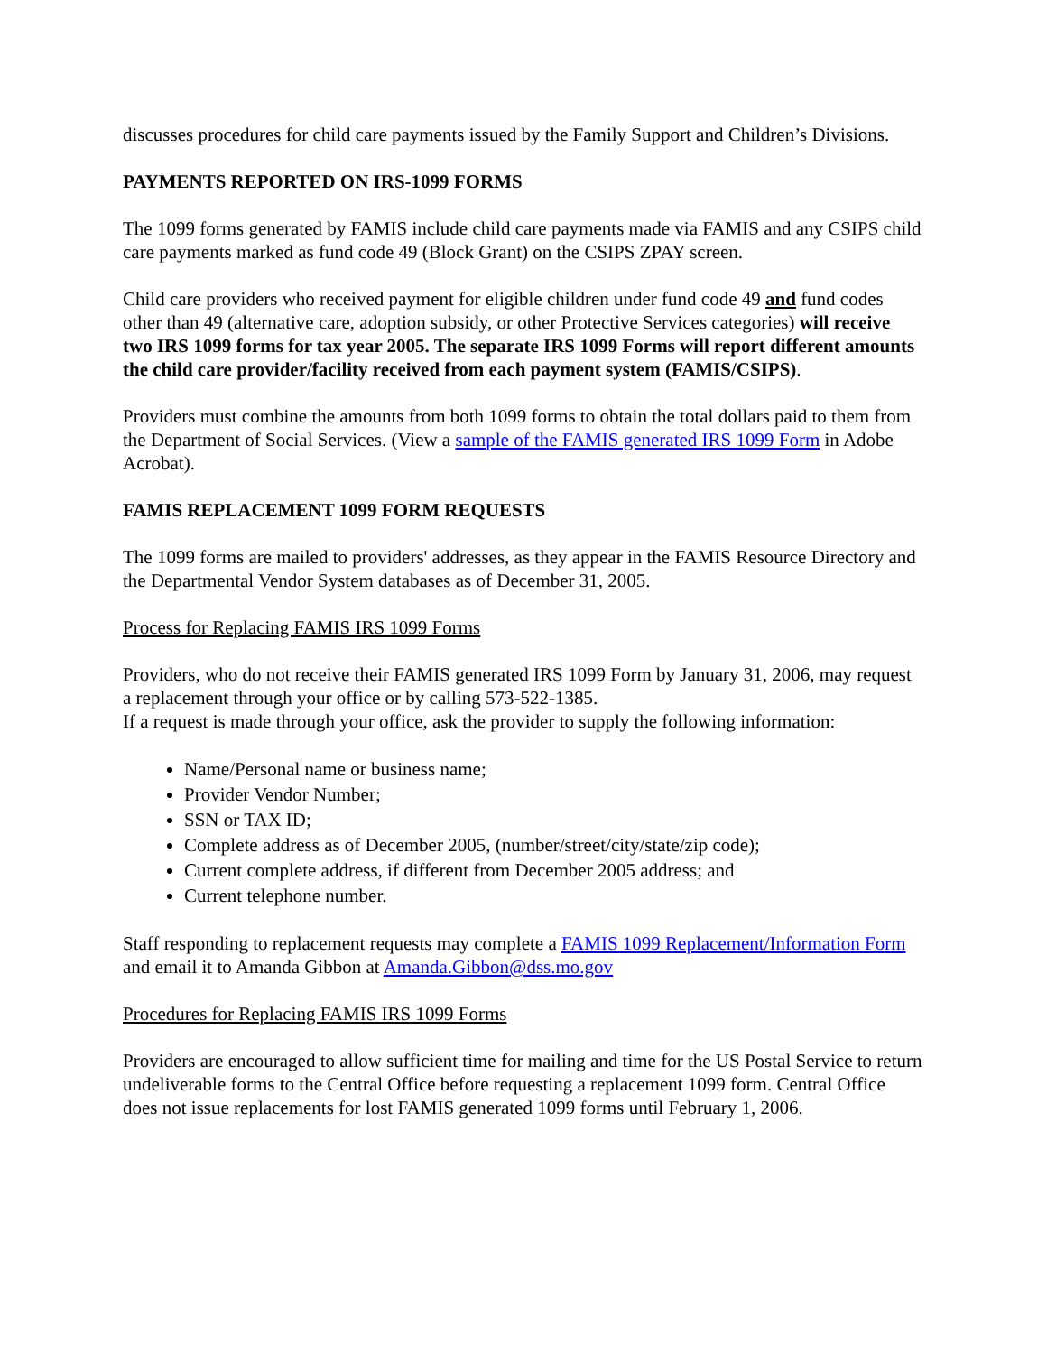discusses procedures for child care payments issued by the Family Support and Children’s Divisions.
PAYMENTS REPORTED ON IRS-1099 FORMS
The 1099 forms generated by FAMIS include child care payments made via FAMIS and any CSIPS child care payments marked as fund code 49 (Block Grant) on the CSIPS ZPAY screen.
Child care providers who received payment for eligible children under fund code 49 and fund codes other than 49 (alternative care, adoption subsidy, or other Protective Services categories) will receive two IRS 1099 forms for tax year 2005. The separate IRS 1099 Forms will report different amounts the child care provider/facility received from each payment system (FAMIS/CSIPS).
Providers must combine the amounts from both 1099 forms to obtain the total dollars paid to them from the Department of Social Services. (View a sample of the FAMIS generated IRS 1099 Form in Adobe Acrobat).
FAMIS REPLACEMENT 1099 FORM REQUESTS
The 1099 forms are mailed to providers' addresses, as they appear in the FAMIS Resource Directory and the Departmental Vendor System databases as of December 31, 2005.
Process for Replacing FAMIS IRS 1099 Forms
Providers, who do not receive their FAMIS generated IRS 1099 Form by January 31, 2006, may request a replacement through your office or by calling 573-522-1385.
If a request is made through your office, ask the provider to supply the following information:
Name/Personal name or business name;
Provider Vendor Number;
SSN or TAX ID;
Complete address as of December 2005, (number/street/city/state/zip code);
Current complete address, if different from December 2005 address; and
Current telephone number.
Staff responding to replacement requests may complete a FAMIS 1099 Replacement/Information Form and email it to Amanda Gibbon at Amanda.Gibbon@dss.mo.gov
Procedures for Replacing FAMIS IRS 1099 Forms
Providers are encouraged to allow sufficient time for mailing and time for the US Postal Service to return undeliverable forms to the Central Office before requesting a replacement 1099 form. Central Office does not issue replacements for lost FAMIS generated 1099 forms until February 1, 2006.